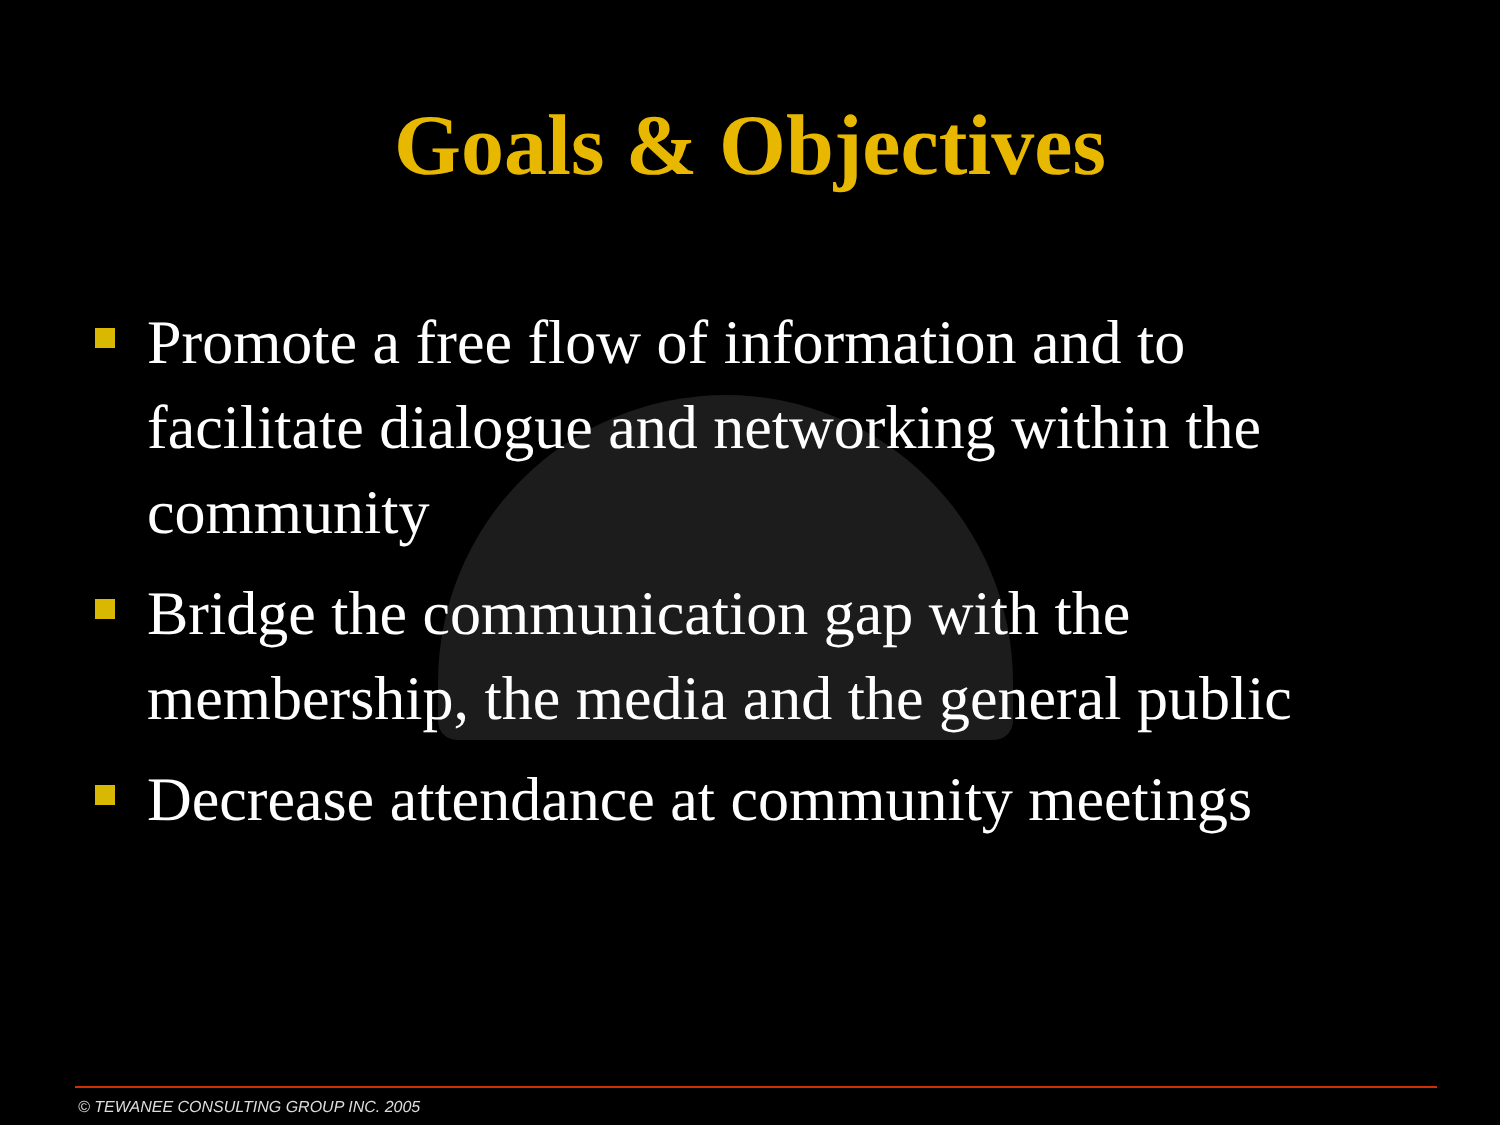Goals & Objectives
Promote a free flow of information and to facilitate dialogue and networking within the community
Bridge the communication gap with the membership, the media and the general public
Decrease attendance at community meetings
© TEWANEE CONSULTING GROUP INC. 2005